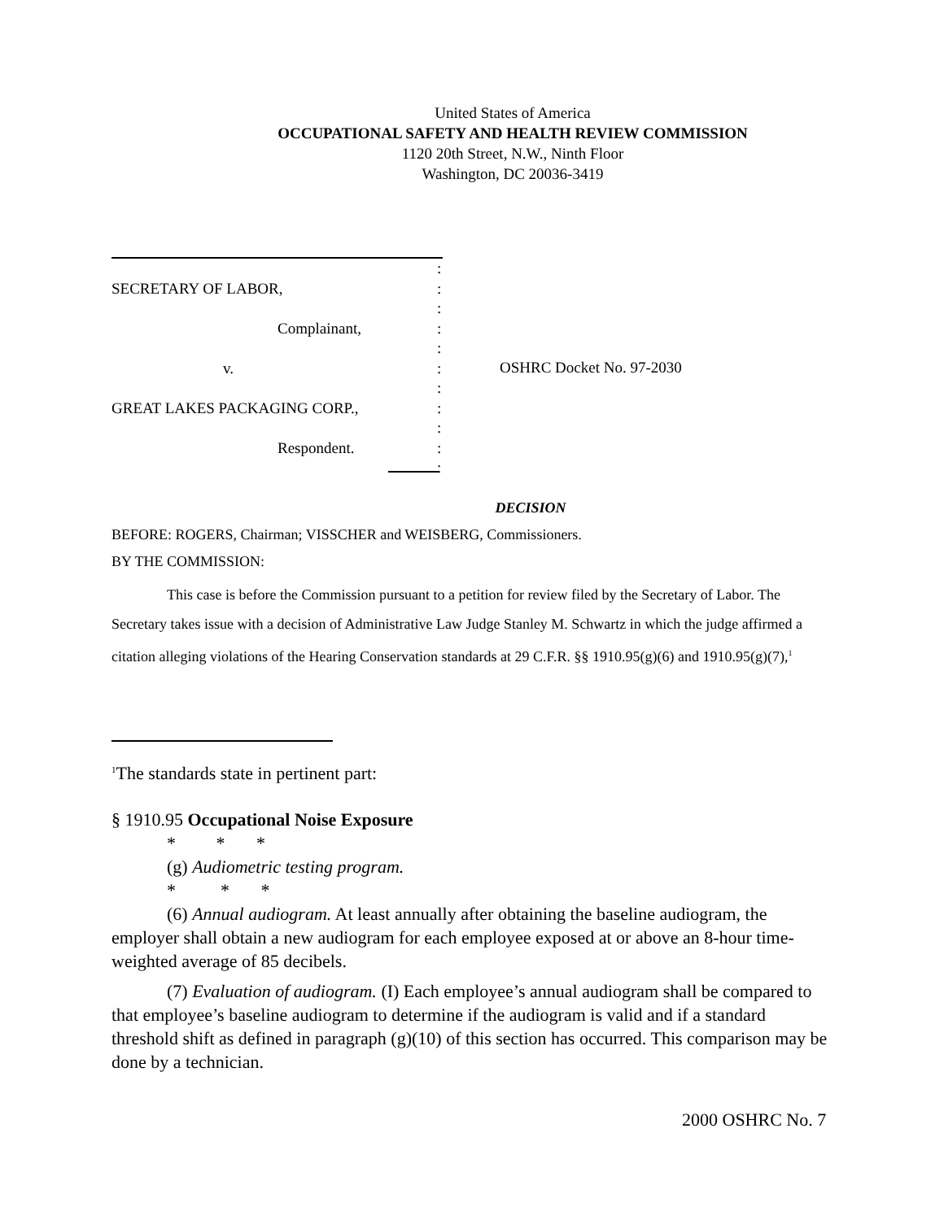United States of America
OCCUPATIONAL SAFETY AND HEALTH REVIEW COMMISSION
1120 20th Street, N.W., Ninth Floor
Washington, DC 20036-3419
:
SECRETARY OF LABOR,:
:
Complainant,:
:
v.:
:
GREAT LAKES PACKAGING CORP.,:
:
Respondent.:
:
OSHRC Docket No. 97-2030
DECISION
BEFORE: ROGERS, Chairman; VISSCHER and WEISBERG, Commissioners.
BY THE COMMISSION:
This case is before the Commission pursuant to a petition for review filed by the Secretary of Labor. The Secretary takes issue with a decision of Administrative Law Judge Stanley M. Schwartz in which the judge affirmed a citation alleging violations of the Hearing Conservation standards at 29 C.F.R. §§ 1910.95(g)(6) and 1910.95(g)(7),<sup>1</sup>
<sup>1</sup> The standards state in pertinent part:
§ 1910.95 Occupational Noise Exposure
* * *
(g) Audiometric testing program.
* * *
(6) Annual audiogram. At least annually after obtaining the baseline audiogram, the employer shall obtain a new audiogram for each employee exposed at or above an 8-hour time-weighted average of 85 decibels.
(7) Evaluation of audiogram. (I) Each employee’s annual audiogram shall be compared to that employee’s baseline audiogram to determine if the audiogram is valid and if a standard threshold shift as defined in paragraph (g)(10) of this section has occurred. This comparison may be done by a technician.
2000 OSHRC No. 7